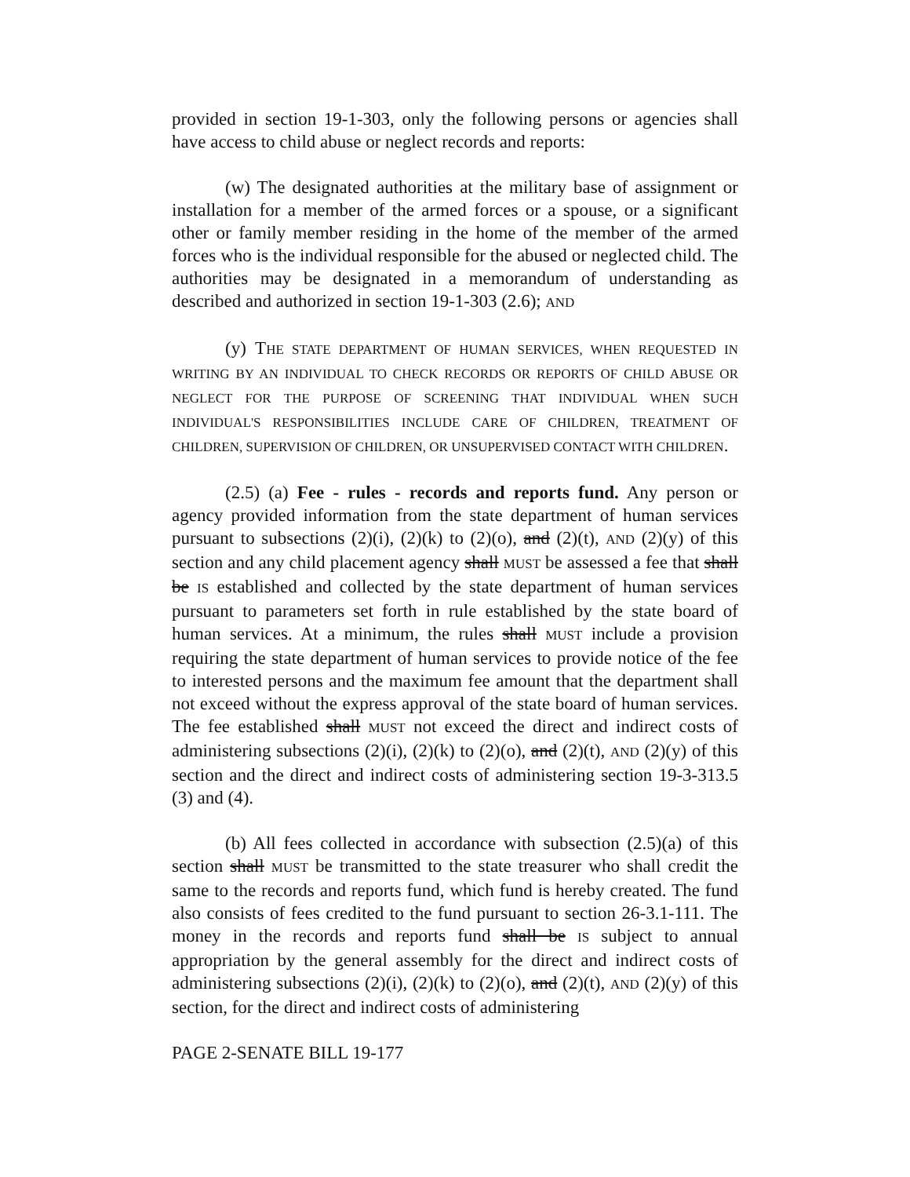provided in section 19-1-303, only the following persons or agencies shall have access to child abuse or neglect records and reports:
(w) The designated authorities at the military base of assignment or installation for a member of the armed forces or a spouse, or a significant other or family member residing in the home of the member of the armed forces who is the individual responsible for the abused or neglected child. The authorities may be designated in a memorandum of understanding as described and authorized in section 19-1-303 (2.6); AND
(y) THE STATE DEPARTMENT OF HUMAN SERVICES, WHEN REQUESTED IN WRITING BY AN INDIVIDUAL TO CHECK RECORDS OR REPORTS OF CHILD ABUSE OR NEGLECT FOR THE PURPOSE OF SCREENING THAT INDIVIDUAL WHEN SUCH INDIVIDUAL'S RESPONSIBILITIES INCLUDE CARE OF CHILDREN, TREATMENT OF CHILDREN, SUPERVISION OF CHILDREN, OR UNSUPERVISED CONTACT WITH CHILDREN.
(2.5) (a) Fee - rules - records and reports fund. Any person or agency provided information from the state department of human services pursuant to subsections (2)(i), (2)(k) to (2)(o), and (2)(t), AND (2)(y) of this section and any child placement agency shall MUST be assessed a fee that shall be IS established and collected by the state department of human services pursuant to parameters set forth in rule established by the state board of human services. At a minimum, the rules shall MUST include a provision requiring the state department of human services to provide notice of the fee to interested persons and the maximum fee amount that the department shall not exceed without the express approval of the state board of human services. The fee established shall MUST not exceed the direct and indirect costs of administering subsections (2)(i), (2)(k) to (2)(o), and (2)(t), AND (2)(y) of this section and the direct and indirect costs of administering section 19-3-313.5 (3) and (4).
(b) All fees collected in accordance with subsection (2.5)(a) of this section shall MUST be transmitted to the state treasurer who shall credit the same to the records and reports fund, which fund is hereby created. The fund also consists of fees credited to the fund pursuant to section 26-3.1-111. The money in the records and reports fund shall be IS subject to annual appropriation by the general assembly for the direct and indirect costs of administering subsections (2)(i), (2)(k) to (2)(o), and (2)(t), AND (2)(y) of this section, for the direct and indirect costs of administering
PAGE 2-SENATE BILL 19-177